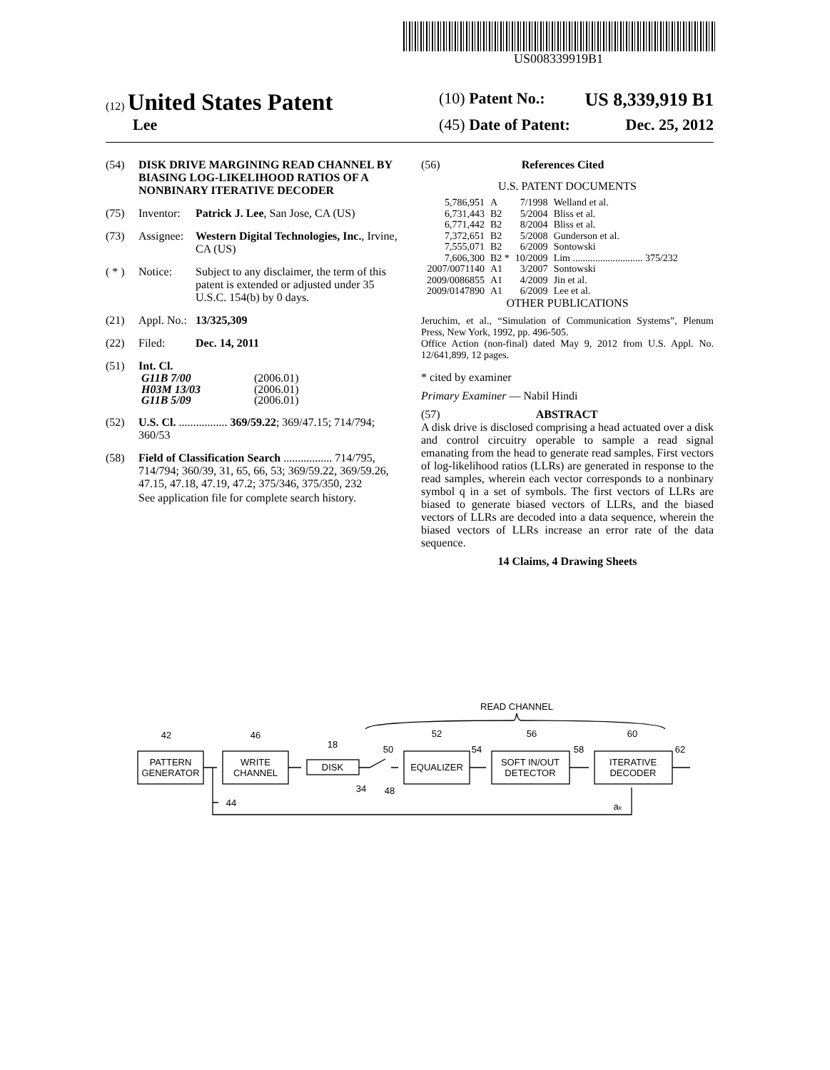US008339919B1
(12) United States Patent
(10) Patent No.: US 8,339,919 B1
Lee (45) Date of Patent: Dec. 25, 2012
(54) DISK DRIVE MARGINING READ CHANNEL BY BIASING LOG-LIKELIHOOD RATIOS OF A NONBINARY ITERATIVE DECODER
(75) Inventor: Patrick J. Lee, San Jose, CA (US)
(73) Assignee: Western Digital Technologies, Inc., Irvine, CA (US)
( * ) Notice: Subject to any disclaimer, the term of this patent is extended or adjusted under 35 U.S.C. 154(b) by 0 days.
(21) Appl. No.: 13/325,309
(22) Filed: Dec. 14, 2011
(51) Int. Cl.
| G11B 7/00 | (2006.01) |
| H03M 13/03 | (2006.01) |
| G11B 5/09 | (2006.01) |
(52) U.S. Cl. ................. 369/59.22; 369/47.15; 714/794; 360/53
(58) Field of Classification Search ................. 714/795, 714/794; 360/39, 31, 65, 66, 53; 369/59.22, 369/59.26, 47.15, 47.18, 47.19, 47.2; 375/346, 375/350, 232
See application file for complete search history.
(56) References Cited
U.S. PATENT DOCUMENTS
| 5,786,951 | A | 7/1998 | Welland et al. |
| 6,731,443 | B2 | 5/2004 | Bliss et al. |
| 6,771,442 | B2 | 8/2004 | Bliss et al. |
| 7,372,651 | B2 | 5/2008 | Gunderson et al. |
| 7,555,071 | B2 | 6/2009 | Sontowski |
| 7,606,300 | B2 * | 10/2009 | Lim ............................ 375/232 |
| 2007/0071140 | A1 | 3/2007 | Sontowski |
| 2009/0086855 | A1 | 4/2009 | Jin et al. |
| 2009/0147890 | A1 | 6/2009 | Lee et al. |
OTHER PUBLICATIONS
Jeruchim, et al., “Simulation of Communication Systems”, Plenum Press, New York, 1992, pp. 496-505.
Office Action (non-final) dated May 9, 2012 from U.S. Appl. No. 12/641,899, 12 pages.
* cited by examiner
Primary Examiner — Nabil Hindi
(57) ABSTRACT
A disk drive is disclosed comprising a head actuated over a disk and control circuitry operable to sample a read signal emanating from the head to generate read samples. First vectors of log-likelihood ratios (LLRs) are generated in response to the read samples, wherein each vector corresponds to a nonbinary symbol q in a set of symbols. The first vectors of LLRs are biased to generate biased vectors of LLRs, and the biased vectors of LLRs are decoded into a data sequence, wherein the biased vectors of LLRs increase an error rate of the data sequence.
14 Claims, 4 Drawing Sheets
READ CHANNEL
PATTERN
GENERATOR
WRITE
CHANNEL
DISK
EQUALIZER
SOFT IN/OUT
DETECTOR
ITERATIVE
DECODER
42
46
18
50
52
54
56
58
60
62
34
48
44
aₖ